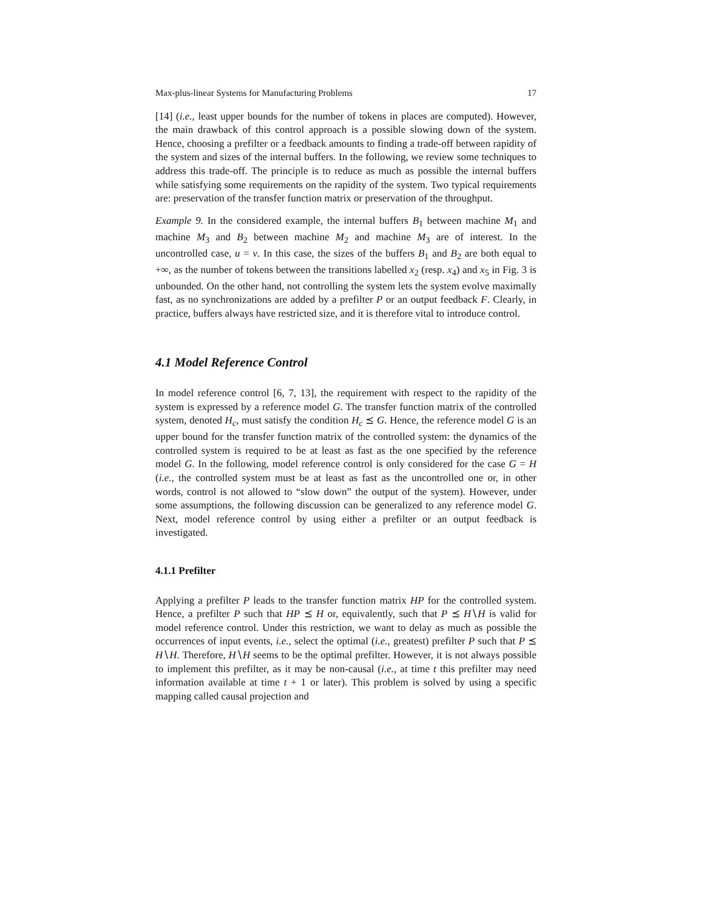Max-plus-linear Systems for Manufacturing Problems 17
[14] (i.e., least upper bounds for the number of tokens in places are computed). However, the main drawback of this control approach is a possible slowing down of the system. Hence, choosing a prefilter or a feedback amounts to finding a trade-off between rapidity of the system and sizes of the internal buffers. In the following, we review some techniques to address this trade-off. The principle is to reduce as much as possible the internal buffers while satisfying some requirements on the rapidity of the system. Two typical requirements are: preservation of the transfer function matrix or preservation of the throughput.
Example 9. In the considered example, the internal buffers B<sub>1</sub> between machine M<sub>1</sub> and machine M<sub>3</sub> and B<sub>2</sub> between machine M<sub>2</sub> and machine M<sub>3</sub> are of interest. In the uncontrolled case, u = v. In this case, the sizes of the buffers B<sub>1</sub> and B<sub>2</sub> are both equal to +∞, as the number of tokens between the transitions labelled x<sub>2</sub> (resp. x<sub>4</sub>) and x<sub>5</sub> in Fig. 3 is unbounded. On the other hand, not controlling the system lets the system evolve maximally fast, as no synchronizations are added by a prefilter P or an output feedback F. Clearly, in practice, buffers always have restricted size, and it is therefore vital to introduce control.
4.1 Model Reference Control
In model reference control [6, 7, 13], the requirement with respect to the rapidity of the system is expressed by a reference model G. The transfer function matrix of the controlled system, denoted H<sub>c</sub>, must satisfy the condition H<sub>c</sub> ⪯ G. Hence, the reference model G is an upper bound for the transfer function matrix of the controlled system: the dynamics of the controlled system is required to be at least as fast as the one specified by the reference model G. In the following, model reference control is only considered for the case G = H (i.e., the controlled system must be at least as fast as the uncontrolled one or, in other words, control is not allowed to “slow down” the output of the system). However, under some assumptions, the following discussion can be generalized to any reference model G. Next, model reference control by using either a prefilter or an output feedback is investigated.
4.1.1 Prefilter
Applying a prefilter P leads to the transfer function matrix HP for the controlled system. Hence, a prefilter P such that HP ⪯ H or, equivalently, such that P ⪯ H∖H is valid for model reference control. Under this restriction, we want to delay as much as possible the occurrences of input events, i.e., select the optimal (i.e., greatest) prefilter P such that P ⪯ H∖H. Therefore, H∖H seems to be the optimal prefilter. However, it is not always possible to implement this prefilter, as it may be non-causal (i.e., at time t this prefilter may need information available at time t + 1 or later). This problem is solved by using a specific mapping called causal projection and